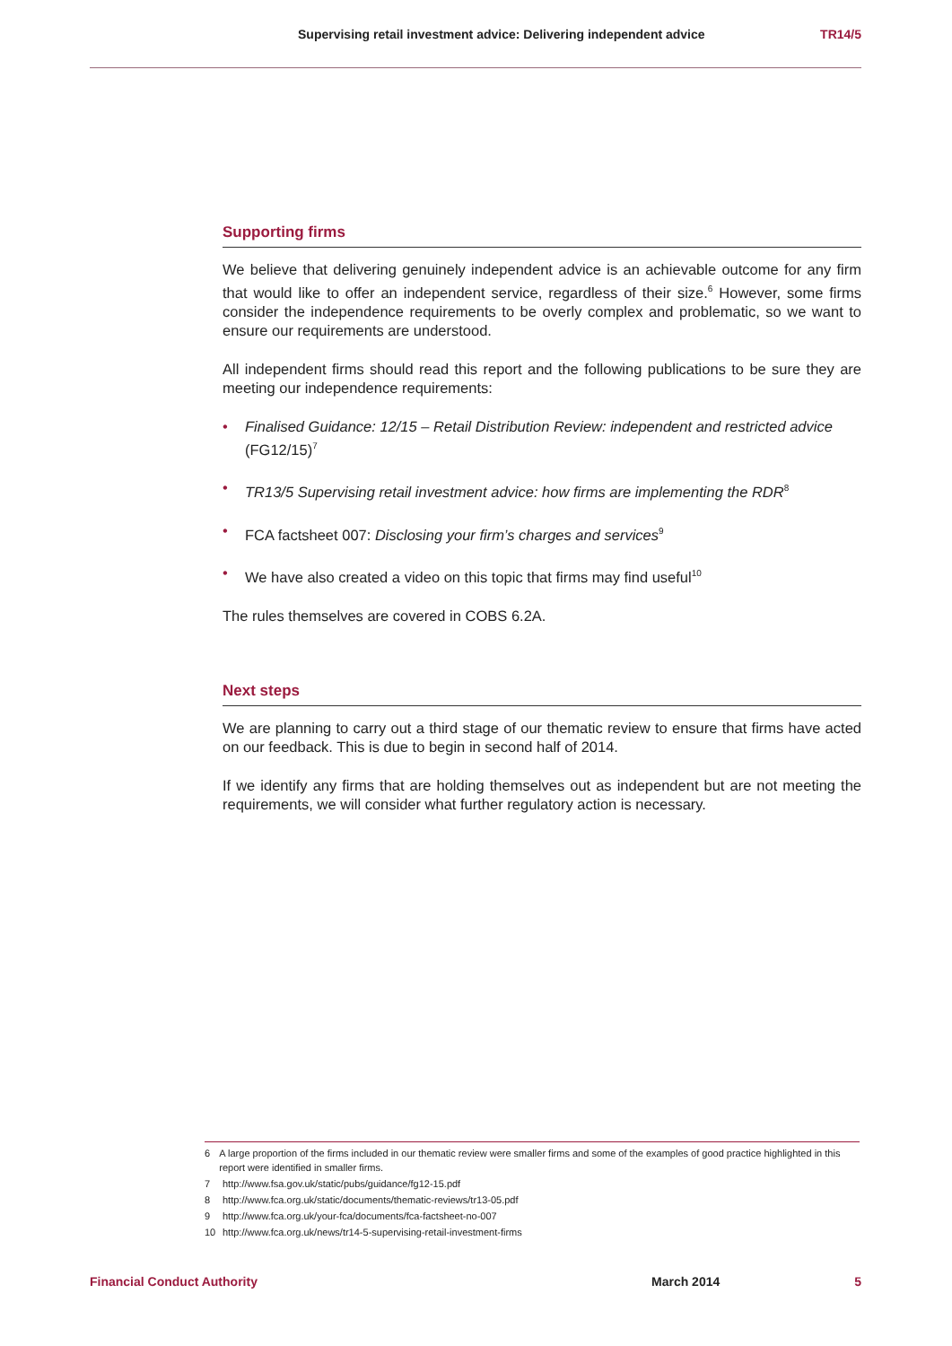Supervising retail investment advice: Delivering independent advice TR14/5
Supporting firms
We believe that delivering genuinely independent advice is an achievable outcome for any firm that would like to offer an independent service, regardless of their size.<sup>6</sup> However, some firms consider the independence requirements to be overly complex and problematic, so we want to ensure our requirements are understood.
All independent firms should read this report and the following publications to be sure they are meeting our independence requirements:
• Finalised Guidance: 12/15 – Retail Distribution Review: independent and restricted advice (FG12/15)<sup>7</sup>
• TR13/5 Supervising retail investment advice: how firms are implementing the RDR<sup>8</sup>
• FCA factsheet 007: Disclosing your firm’s charges and services<sup>9</sup>
• We have also created a video on this topic that firms may find useful<sup>10</sup>
The rules themselves are covered in COBS 6.2A.
Next steps
We are planning to carry out a third stage of our thematic review to ensure that firms have acted on our feedback. This is due to begin in second half of 2014.
If we identify any firms that are holding themselves out as independent but are not meeting the requirements, we will consider what further regulatory action is necessary.
6 A large proportion of the firms included in our thematic review were smaller firms and some of the examples of good practice highlighted in this report were identified in smaller firms.
7 http://www.fsa.gov.uk/static/pubs/guidance/fg12-15.pdf
8 http://www.fca.org.uk/static/documents/thematic-reviews/tr13-05.pdf
9 http://www.fca.org.uk/your-fca/documents/fca-factsheet-no-007
10 http://www.fca.org.uk/news/tr14-5-supervising-retail-investment-firms
Financial Conduct Authority March 2014 5